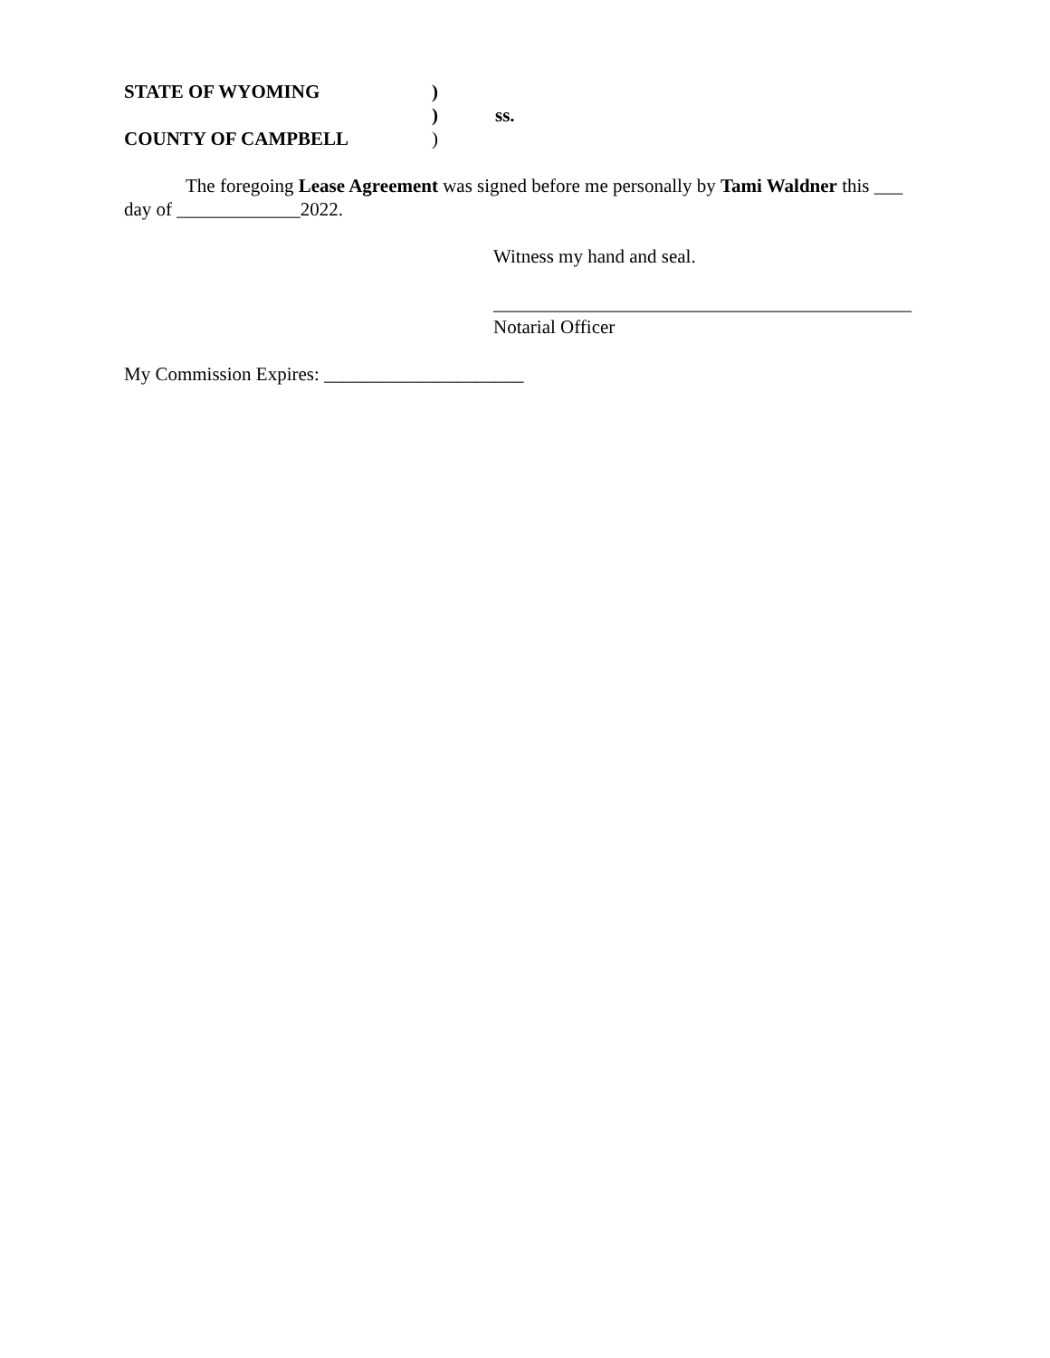STATE OF WYOMING)
) ss.
COUNTY OF CAMPBELL)
The foregoing Lease Agreement was signed before me personally by Tami Waldner this ___ day of _____________2022.
Witness my hand and seal.
____________________________________________
Notarial Officer
My Commission Expires: _____________________